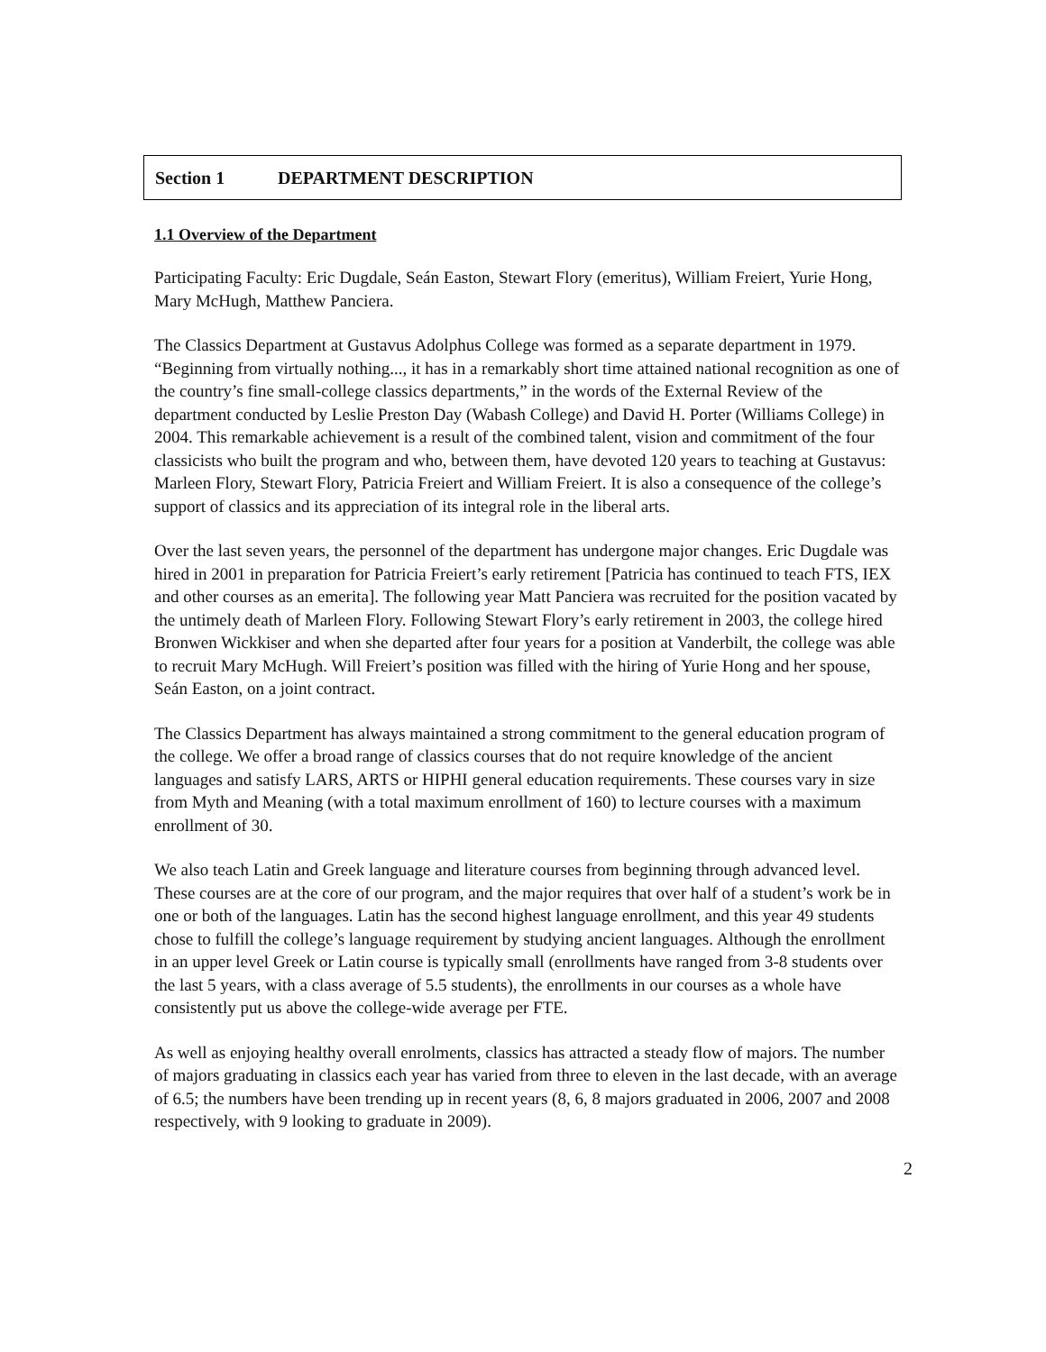Section 1 DEPARTMENT DESCRIPTION
1.1 Overview of the Department
Participating Faculty: Eric Dugdale, Seán Easton, Stewart Flory (emeritus), William Freiert, Yurie Hong, Mary McHugh, Matthew Panciera.
The Classics Department at Gustavus Adolphus College was formed as a separate department in 1979. “Beginning from virtually nothing..., it has in a remarkably short time attained national recognition as one of the country’s fine small-college classics departments,” in the words of the External Review of the department conducted by Leslie Preston Day (Wabash College) and David H. Porter (Williams College) in 2004. This remarkable achievement is a result of the combined talent, vision and commitment of the four classicists who built the program and who, between them, have devoted 120 years to teaching at Gustavus: Marleen Flory, Stewart Flory, Patricia Freiert and William Freiert. It is also a consequence of the college’s support of classics and its appreciation of its integral role in the liberal arts.
Over the last seven years, the personnel of the department has undergone major changes. Eric Dugdale was hired in 2001 in preparation for Patricia Freiert’s early retirement [Patricia has continued to teach FTS, IEX and other courses as an emerita]. The following year Matt Panciera was recruited for the position vacated by the untimely death of Marleen Flory. Following Stewart Flory’s early retirement in 2003, the college hired Bronwen Wickkiser and when she departed after four years for a position at Vanderbilt, the college was able to recruit Mary McHugh. Will Freiert’s position was filled with the hiring of Yurie Hong and her spouse, Seán Easton, on a joint contract.
The Classics Department has always maintained a strong commitment to the general education program of the college. We offer a broad range of classics courses that do not require knowledge of the ancient languages and satisfy LARS, ARTS or HIPHI general education requirements. These courses vary in size from Myth and Meaning (with a total maximum enrollment of 160) to lecture courses with a maximum enrollment of 30.
We also teach Latin and Greek language and literature courses from beginning through advanced level. These courses are at the core of our program, and the major requires that over half of a student’s work be in one or both of the languages. Latin has the second highest language enrollment, and this year 49 students chose to fulfill the college’s language requirement by studying ancient languages. Although the enrollment in an upper level Greek or Latin course is typically small (enrollments have ranged from 3-8 students over the last 5 years, with a class average of 5.5 students), the enrollments in our courses as a whole have consistently put us above the college-wide average per FTE.
As well as enjoying healthy overall enrolments, classics has attracted a steady flow of majors. The number of majors graduating in classics each year has varied from three to eleven in the last decade, with an average of 6.5; the numbers have been trending up in recent years (8, 6, 8 majors graduated in 2006, 2007 and 2008 respectively, with 9 looking to graduate in 2009).
2